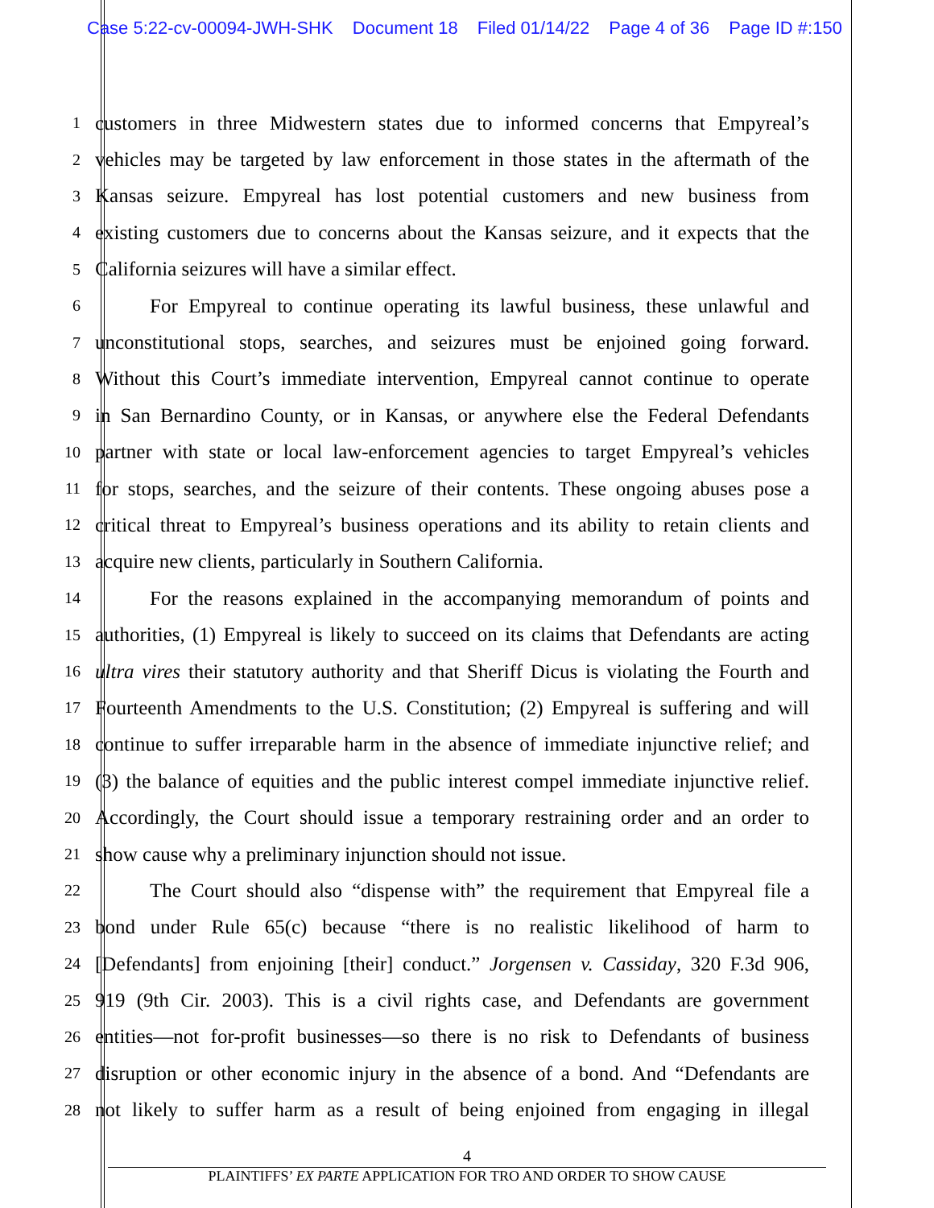Case 5:22-cv-00094-JWH-SHK Document 18 Filed 01/14/22 Page 4 of 36 Page ID #:150
1
customers in three Midwestern states due to informed concerns that Empyreal’s
2
vehicles may be targeted by law enforcement in those states in the aftermath of the
3
Kansas seizure. Empyreal has lost potential customers and new business from
4
existing customers due to concerns about the Kansas seizure, and it expects that the
5
California seizures will have a similar effect.
6
For Empyreal to continue operating its lawful business, these unlawful and
7
unconstitutional stops, searches, and seizures must be enjoined going forward.
8
Without this Court’s immediate intervention, Empyreal cannot continue to operate
9
in San Bernardino County, or in Kansas, or anywhere else the Federal Defendants
10
partner with state or local law-enforcement agencies to target Empyreal’s vehicles
11
for stops, searches, and the seizure of their contents. These ongoing abuses pose a
12
critical threat to Empyreal’s business operations and its ability to retain clients and
13
acquire new clients, particularly in Southern California.
14
For the reasons explained in the accompanying memorandum of points and
15
authorities, (1) Empyreal is likely to succeed on its claims that Defendants are acting
16
ultra vires their statutory authority and that Sheriff Dicus is violating the Fourth and
17
Fourteenth Amendments to the U.S. Constitution; (2) Empyreal is suffering and will
18
continue to suffer irreparable harm in the absence of immediate injunctive relief; and
19
(3) the balance of equities and the public interest compel immediate injunctive relief.
20
Accordingly, the Court should issue a temporary restraining order and an order to
21
show cause why a preliminary injunction should not issue.
22
The Court should also “dispense with” the requirement that Empyreal file a
23
bond under Rule 65(c) because “there is no realistic likelihood of harm to
24
[Defendants] from enjoining [their] conduct.” Jorgensen v. Cassiday, 320 F.3d 906,
25
919 (9th Cir. 2003). This is a civil rights case, and Defendants are government
26
entities—not for-profit businesses—so there is no risk to Defendants of business
27
disruption or other economic injury in the absence of a bond. And “Defendants are
28
not likely to suffer harm as a result of being enjoined from engaging in illegal
4
PLAINTIFFS’ EX PARTE APPLICATION FOR TRO AND ORDER TO SHOW CAUSE